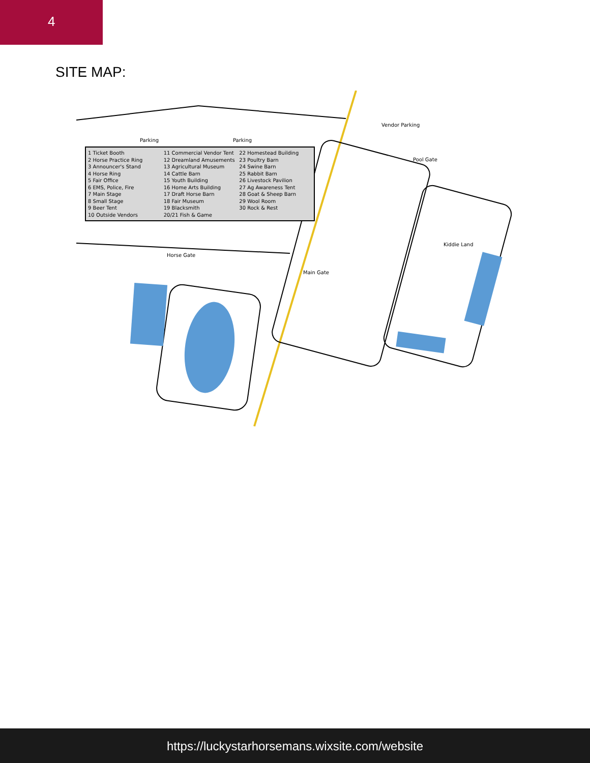4
SITE MAP:
Parking Parking
Vendor Parking
Pool Gate
Kiddie Land
Horse Gate
Main Gate
1 Ticket Booth
2 Horse Practice Ring
3 Announcer's Stand
4 Horse Ring
5 Fair Office
6 EMS, Police, Fire
7 Main Stage
8 Small Stage
9 Beer Tent
10 Outside Vendors
11 Commercial Vendor Tent
12 Dreamland Amusements
13 Agricultural Museum
14 Cattle Barn
15 Youth Building
16 Home Arts Building
17 Draft Horse Barn
18 Fair Museum
19 Blacksmith
20/21 Fish & Game
22 Homestead Building
23 Poultry Barn
24 Swine Barn
25 Rabbit Barn
26 Livestock Pavilion
27 Ag Awareness Tent
28 Goat & Sheep Barn
29 Wool Room
30 Rock & Rest
https://luckystarhorsemans.wixsite.com/website